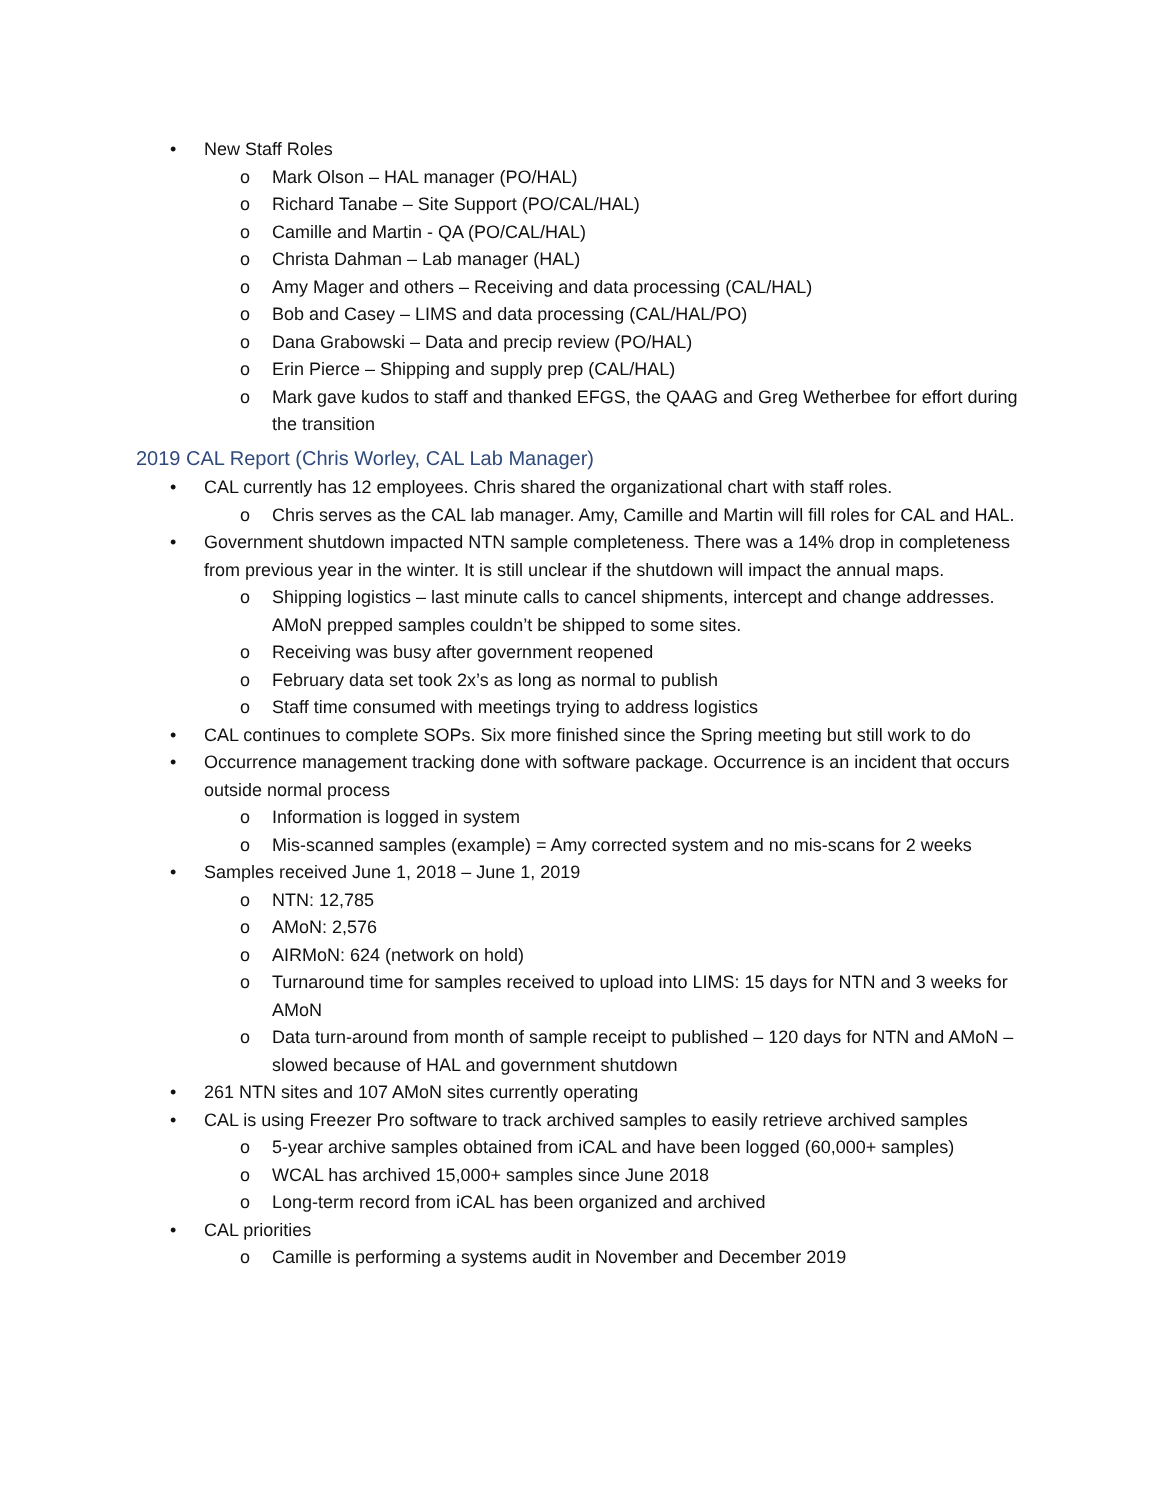• New Staff Roles
o Mark Olson – HAL manager (PO/HAL)
o Richard Tanabe – Site Support (PO/CAL/HAL)
o Camille and Martin - QA (PO/CAL/HAL)
o Christa Dahman – Lab manager (HAL)
o Amy Mager and others – Receiving and data processing (CAL/HAL)
o Bob and Casey – LIMS and data processing (CAL/HAL/PO)
o Dana Grabowski – Data and precip review (PO/HAL)
o Erin Pierce – Shipping and supply prep (CAL/HAL)
o Mark gave kudos to staff and thanked EFGS, the QAAG and Greg Wetherbee for effort during the transition
2019 CAL Report (Chris Worley, CAL Lab Manager)
• CAL currently has 12 employees. Chris shared the organizational chart with staff roles.
o Chris serves as the CAL lab manager. Amy, Camille and Martin will fill roles for CAL and HAL.
• Government shutdown impacted NTN sample completeness. There was a 14% drop in completeness from previous year in the winter. It is still unclear if the shutdown will impact the annual maps.
o Shipping logistics – last minute calls to cancel shipments, intercept and change addresses. AMoN prepped samples couldn’t be shipped to some sites.
o Receiving was busy after government reopened
o February data set took 2x’s as long as normal to publish
o Staff time consumed with meetings trying to address logistics
• CAL continues to complete SOPs. Six more finished since the Spring meeting but still work to do
• Occurrence management tracking done with software package. Occurrence is an incident that occurs outside normal process
o Information is logged in system
o Mis-scanned samples (example) = Amy corrected system and no mis-scans for 2 weeks
• Samples received June 1, 2018 – June 1, 2019
o NTN: 12,785
o AMoN: 2,576
o AIRMoN: 624 (network on hold)
o Turnaround time for samples received to upload into LIMS: 15 days for NTN and 3 weeks for AMoN
o Data turn-around from month of sample receipt to published – 120 days for NTN and AMoN – slowed because of HAL and government shutdown
• 261 NTN sites and 107 AMoN sites currently operating
• CAL is using Freezer Pro software to track archived samples to easily retrieve archived samples
o 5-year archive samples obtained from iCAL and have been logged (60,000+ samples)
o WCAL has archived 15,000+ samples since June 2018
o Long-term record from iCAL has been organized and archived
• CAL priorities
o Camille is performing a systems audit in November and December 2019